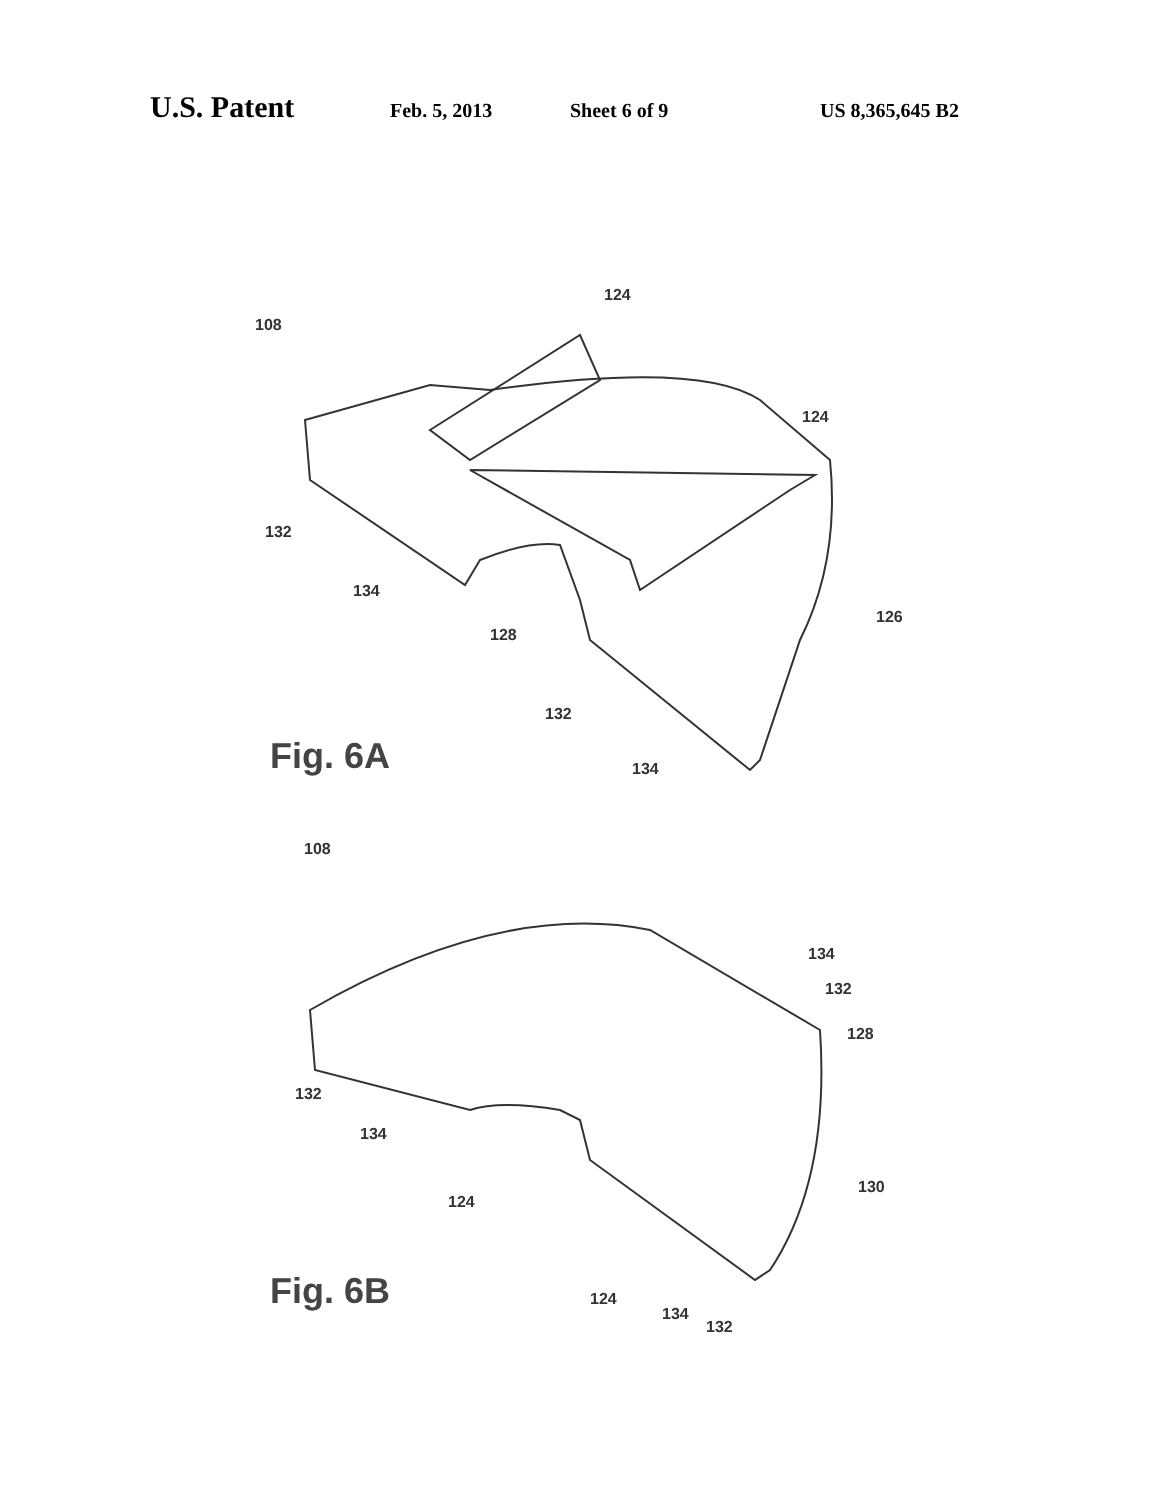U.S. Patent Feb. 5, 2013 Sheet 6 of 9 US 8,365,645 B2
108
124
124
132
134
128
126
132
134 Fig. 6A
108
134
132
128
132
134
124
130
124
134
132
Fig. 6B